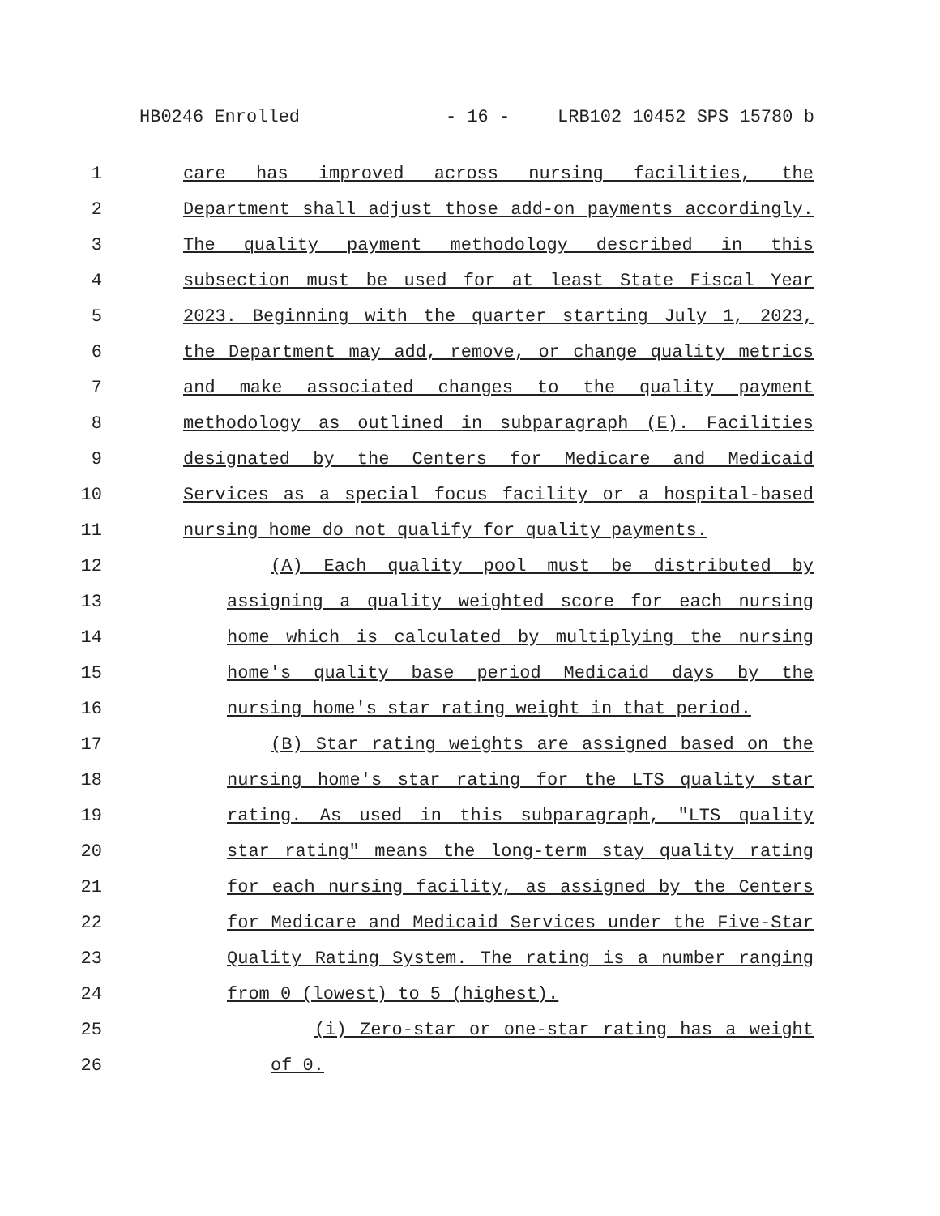HB0246 Enrolled - 16 - LRB102 10452 SPS 15780 b
1 care has improved across nursing facilities, the
2 Department shall adjust those add-on payments accordingly.
3 The quality payment methodology described in this
4 subsection must be used for at least State Fiscal Year
5 2023. Beginning with the quarter starting July 1, 2023,
6 the Department may add, remove, or change quality metrics
7 and make associated changes to the quality payment
8 methodology as outlined in subparagraph (E). Facilities
9 designated by the Centers for Medicare and Medicaid
10 Services as a special focus facility or a hospital-based
11 nursing home do not qualify for quality payments.
12 (A) Each quality pool must be distributed by
13 assigning a quality weighted score for each nursing
14 home which is calculated by multiplying the nursing
15 home's quality base period Medicaid days by the
16 nursing home's star rating weight in that period.
17 (B) Star rating weights are assigned based on the
18 nursing home's star rating for the LTS quality star
19 rating. As used in this subparagraph, "LTS quality
20 star rating" means the long-term stay quality rating
21 for each nursing facility, as assigned by the Centers
22 for Medicare and Medicaid Services under the Five-Star
23 Quality Rating System. The rating is a number ranging
24 from 0 (lowest) to 5 (highest).
25 (i) Zero-star or one-star rating has a weight
26 of 0.